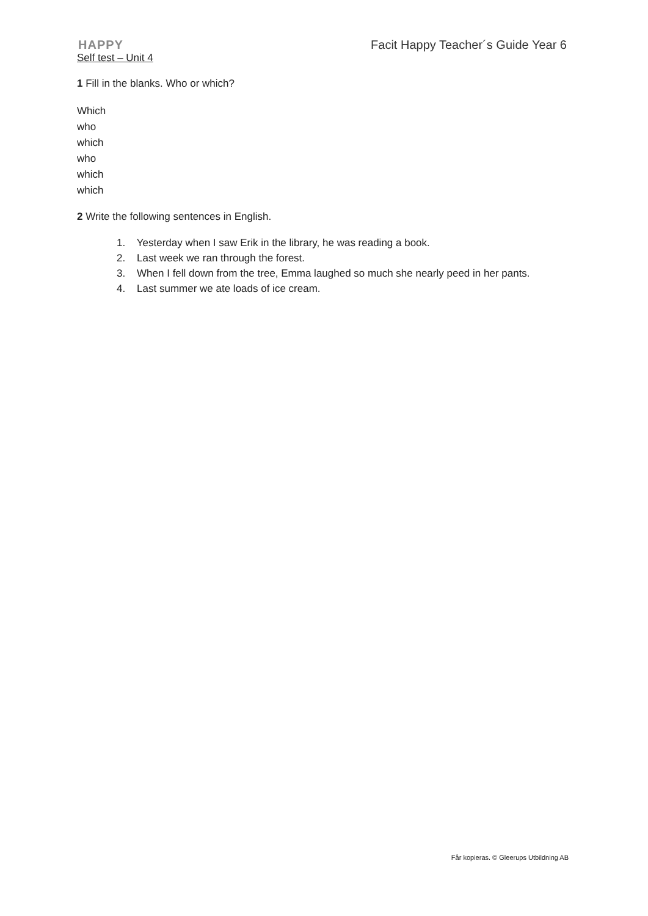HAPPY Facit Happy Teacher´s Guide Year 6
Self test – Unit 4
1 Fill in the blanks. Who or which?
Which
who
which
who
which
which
2 Write the following sentences in English.
1. Yesterday when I saw Erik in the library, he was reading a book.
2. Last week we ran through the forest.
3. When I fell down from the tree, Emma laughed so much she nearly peed in her pants.
4. Last summer we ate loads of ice cream.
Får kopieras. © Gleerups Utbildning AB